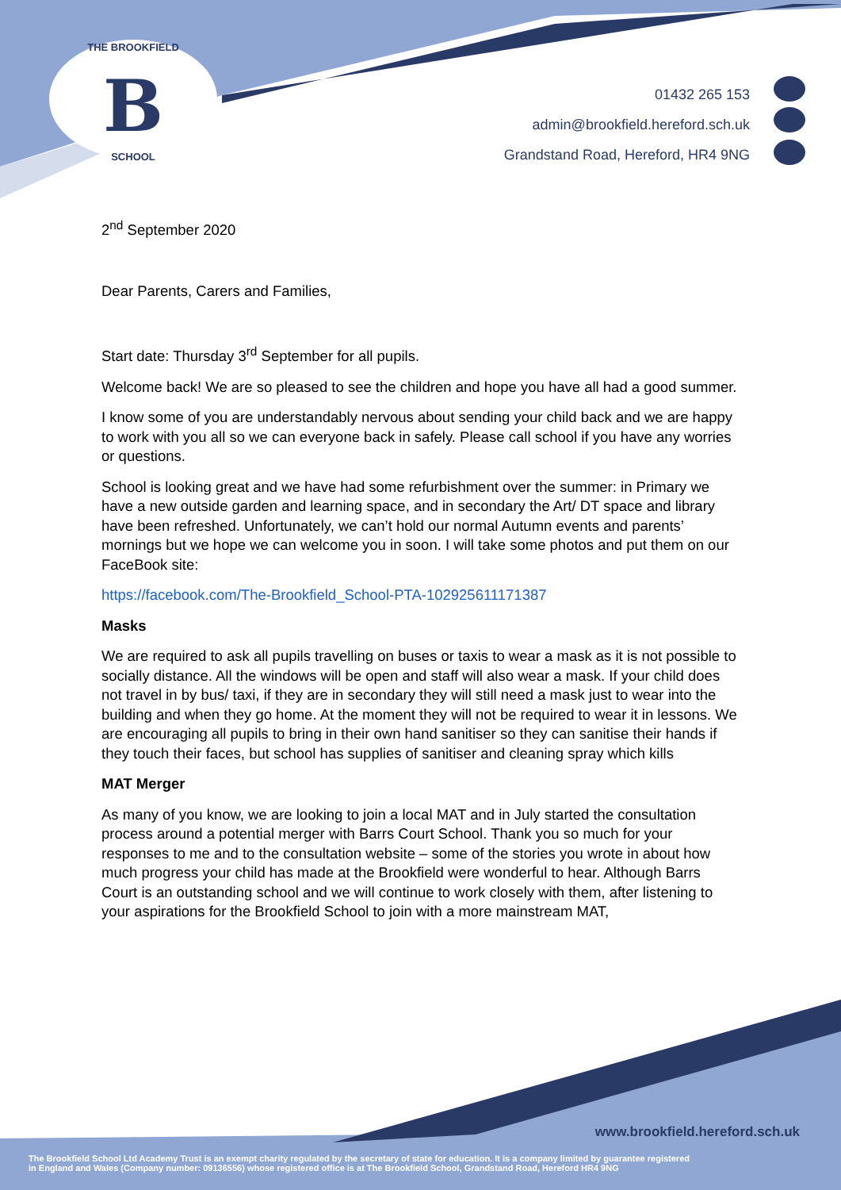THE BROOKFIELD
B
SCHOOL
01432 265 153
admin@brookfield.hereford.sch.uk
Grandstand Road, Hereford, HR4 9NG
2<sup>nd</sup> September 2020
Dear Parents, Carers and Families,
Start date: Thursday 3<sup>rd</sup> September for all pupils.
Welcome back! We are so pleased to see the children and hope you have all had a good summer.
I know some of you are understandably nervous about sending your child back and we are happy to work with you all so we can everyone back in safely. Please call school if you have any worries or questions.
School is looking great and we have had some refurbishment over the summer: in Primary we have a new outside garden and learning space, and in secondary the Art/ DT space and library have been refreshed. Unfortunately, we can’t hold our normal Autumn events and parents’ mornings but we hope we can welcome you in soon. I will take some photos and put them on our FaceBook site:
https://facebook.com/The-Brookfield_School-PTA-102925611171387
Masks
We are required to ask all pupils travelling on buses or taxis to wear a mask as it is not possible to socially distance. All the windows will be open and staff will also wear a mask. If your child does not travel in by bus/ taxi, if they are in secondary they will still need a mask just to wear into the building and when they go home. At the moment they will not be required to wear it in lessons. We are encouraging all pupils to bring in their own hand sanitiser so they can sanitise their hands if they touch their faces, but school has supplies of sanitiser and cleaning spray which kills
MAT Merger
As many of you know, we are looking to join a local MAT and in July started the consultation process around a potential merger with Barrs Court School. Thank you so much for your responses to me and to the consultation website – some of the stories you wrote in about how much progress your child has made at the Brookfield were wonderful to hear. Although Barrs Court is an outstanding school and we will continue to work closely with them, after listening to your aspirations for the Brookfield School to join with a more mainstream MAT,
www.brookfield.hereford.sch.uk
The Brookfield School Ltd Academy Trust is an exempt charity regulated by the secretary of state for education. It is a company limited by guarantee registered
in England and Wales (Company number: 09136556) whose registered office is at The Brookfield School, Grandstand Road, Hereford HR4 9NG